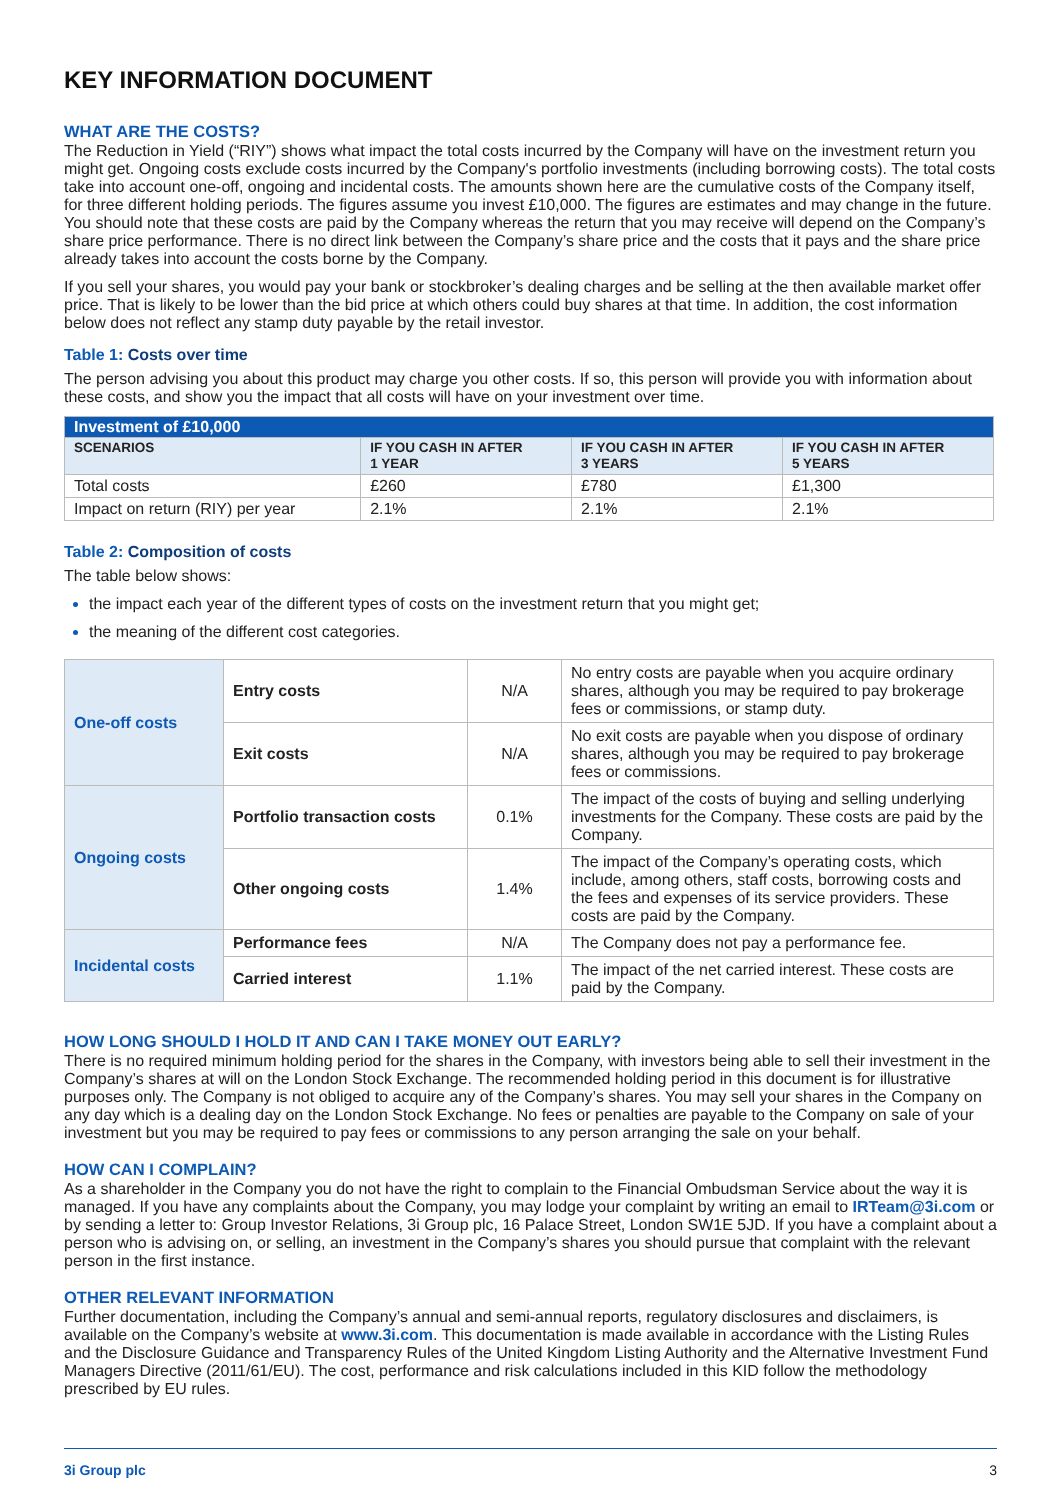KEY INFORMATION DOCUMENT
WHAT ARE THE COSTS?
The Reduction in Yield (“RIY”) shows what impact the total costs incurred by the Company will have on the investment return you might get. Ongoing costs exclude costs incurred by the Company's portfolio investments (including borrowing costs). The total costs take into account one-off, ongoing and incidental costs. The amounts shown here are the cumulative costs of the Company itself, for three different holding periods. The figures assume you invest £10,000. The figures are estimates and may change in the future. You should note that these costs are paid by the Company whereas the return that you may receive will depend on the Company’s share price performance. There is no direct link between the Company’s share price and the costs that it pays and the share price already takes into account the costs borne by the Company.
If you sell your shares, you would pay your bank or stockbroker’s dealing charges and be selling at the then available market offer price. That is likely to be lower than the bid price at which others could buy shares at that time. In addition, the cost information below does not reflect any stamp duty payable by the retail investor.
Table 1: Costs over time
The person advising you about this product may charge you other costs. If so, this person will provide you with information about these costs, and show you the impact that all costs will have on your investment over time.
| Investment of £10,000 | | | |
| --- | --- | --- | --- |
| SCENARIOS | IF YOU CASH IN AFTER 1 YEAR | IF YOU CASH IN AFTER 3 YEARS | IF YOU CASH IN AFTER 5 YEARS |
| Total costs | £260 | £780 | £1,300 |
| Impact on return (RIY) per year | 2.1% | 2.1% | 2.1% |
Table 2: Composition of costs
The table below shows:
the impact each year of the different types of costs on the investment return that you might get;
the meaning of the different cost categories.
| One-off costs | Entry costs | N/A | No entry costs are payable when you acquire ordinary shares, although you may be required to pay brokerage fees or commissions, or stamp duty. |
| | Exit costs | N/A | No exit costs are payable when you dispose of ordinary shares, although you may be required to pay brokerage fees or commissions. |
| Ongoing costs | Portfolio transaction costs | 0.1% | The impact of the costs of buying and selling underlying investments for the Company. These costs are paid by the Company. |
| | Other ongoing costs | 1.4% | The impact of the Company’s operating costs, which include, among others, staff costs, borrowing costs and the fees and expenses of its service providers. These costs are paid by the Company. |
| Incidental costs | Performance fees | N/A | The Company does not pay a performance fee. |
| | Carried interest | 1.1% | The impact of the net carried interest. These costs are paid by the Company. |
HOW LONG SHOULD I HOLD IT AND CAN I TAKE MONEY OUT EARLY?
There is no required minimum holding period for the shares in the Company, with investors being able to sell their investment in the Company’s shares at will on the London Stock Exchange. The recommended holding period in this document is for illustrative purposes only. The Company is not obliged to acquire any of the Company’s shares. You may sell your shares in the Company on any day which is a dealing day on the London Stock Exchange. No fees or penalties are payable to the Company on sale of your investment but you may be required to pay fees or commissions to any person arranging the sale on your behalf.
HOW CAN I COMPLAIN?
As a shareholder in the Company you do not have the right to complain to the Financial Ombudsman Service about the way it is managed. If you have any complaints about the Company, you may lodge your complaint by writing an email to IRTeam@3i.com or by sending a letter to: Group Investor Relations, 3i Group plc, 16 Palace Street, London SW1E 5JD. If you have a complaint about a person who is advising on, or selling, an investment in the Company’s shares you should pursue that complaint with the relevant person in the first instance.
OTHER RELEVANT INFORMATION
Further documentation, including the Company’s annual and semi-annual reports, regulatory disclosures and disclaimers, is available on the Company’s website at www.3i.com. This documentation is made available in accordance with the Listing Rules and the Disclosure Guidance and Transparency Rules of the United Kingdom Listing Authority and the Alternative Investment Fund Managers Directive (2011/61/EU). The cost, performance and risk calculations included in this KID follow the methodology prescribed by EU rules.
3i Group plc 3